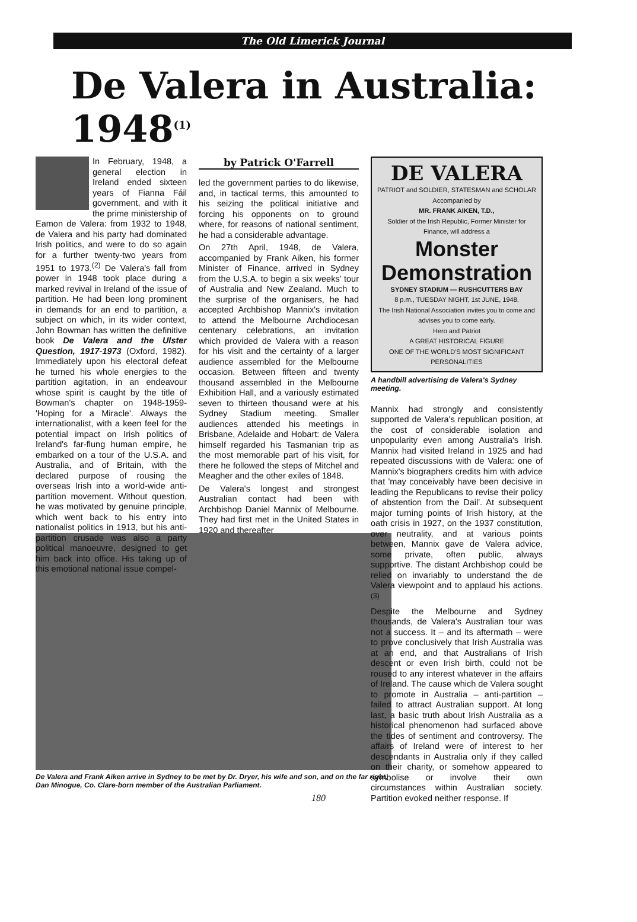The Old Limerick Journal
De Valera in Australia: 1948<sup>(1)</sup>
In February, 1948, a general election in Ireland ended sixteen years of Fianna Fáil government, and with it the prime ministership of Eamon de Valera: from 1932 to 1948, de Valera and his party had dominated Irish politics, and were to do so again for a further twenty-two years from 1951 to 1973.<sup>(2)</sup> De Valera's fall from power in 1948 took place during a marked revival in Ireland of the issue of partition. He had been long prominent in demands for an end to partition, a subject on which, in its wider context, John Bowman has written the definitive book De Valera and the Ulster Question, 1917-1973 (Oxford, 1982). Immediately upon his electoral defeat he turned his whole energies to the partition agitation, in an endeavour whose spirit is caught by the title of Bowman's chapter on 1948-1959- 'Hoping for a Miracle'. Always the internationalist, with a keen feel for the potential impact on Irish politics of Ireland's far-flung human empire, he embarked on a tour of the U.S.A. and Australia, and of Britain, with the declared purpose of rousing the overseas Irish into a world-wide anti-partition movement. Without question, he was motivated by genuine principle, which went back to his entry into nationalist politics in 1913, but his anti-partition crusade was also a party political manoeuvre, designed to get him back into office. His taking up of this emotional national issue compel-
by Patrick O'Farrell
led the government parties to do likewise, and, in tactical terms, this amounted to his seizing the political initiative and forcing his opponents on to ground where, for reasons of national sentiment, he had a considerable advantage.
On 27th April, 1948, de Valera, accompanied by Frank Aiken, his former Minister of Finance, arrived in Sydney from the U.S.A. to begin a six weeks' tour of Australia and New Zealand. Much to the surprise of the organisers, he had accepted Archbishop Mannix's invitation to attend the Melbourne Archdiocesan centenary celebrations, an invitation which provided de Valera with a reason for his visit and the certainty of a larger audience assembled for the Melbourne occasion. Between fifteen and twenty thousand assembled in the Melbourne Exhibition Hall, and a variously estimated seven to thirteen thousand were at his Sydney Stadium meeting. Smaller audiences attended his meetings in Brisbane, Adelaide and Hobart: de Valera himself regarded his Tasmanian trip as the most memorable part of his visit, for there he followed the steps of Mitchel and Meagher and the other exiles of 1848.
De Valera's longest and strongest Australian contact had been with Archbishop Daniel Mannix of Melbourne. They had first met in the United States in 1920 and thereafter
DE VALERA
PATRIOT and SOLDIER, STATESMAN and SCHOLAR
Accompanied by
MR. FRANK AIKEN, T.D.,
Soldier of the Irish Republic, Former Minister for Finance, will address a
Monster Demonstration
SYDNEY STADIUM — RUSHCUTTERS BAY
8 p.m., TUESDAY NIGHT, 1st JUNE, 1948.
The Irish National Association invites you to come and advises you to come early.
Hero and Patriot
A GREAT HISTORICAL FIGURE
ONE OF THE WORLD'S MOST SIGNIFICANT PERSONALITIES
A handbill advertising de Valera's Sydney meeting.
Mannix had strongly and consistently supported de Valera's republican position, at the cost of considerable isolation and unpopularity even among Australia's Irish. Mannix had visited Ireland in 1925 and had repeated discussions with de Valera: one of Mannix's biographers credits him with advice that 'may conceivably have been decisive in leading the Republicans to revise their policy of abstention from the Dail'. At subsequent major turning points of Irish history, at the oath crisis in 1927, on the 1937 constitution, over neutrality, and at various points between, Mannix gave de Valera advice, some private, often public, always supportive. The distant Archbishop could be relied on invariably to understand the de Valera viewpoint and to applaud his actions.<sup>(3)</sup>
Despite the Melbourne and Sydney thousands, de Valera's Australian tour was not a success. It – and its aftermath – were to prove conclusively that Irish Australia was at an end, and that Australians of Irish descent or even Irish birth, could not be roused to any interest whatever in the affairs of Ireland. The cause which de Valera sought to promote in Australia – anti-partition – failed to attract Australian support. At long last, a basic truth about Irish Australia as a historical phenomenon had surfaced above the tides of sentiment and controversy. The affairs of Ireland were of interest to her descendants in Australia only if they called on their charity, or somehow appeared to symbolise or involve their own circumstances within Australian society. Partition evoked neither response. If
De Valera and Frank Aiken arrive in Sydney to be met by Dr. Dryer, his wife and son, and on the far right, Dan Minogue, Co. Clare-born member of the Australian Parliament.
180